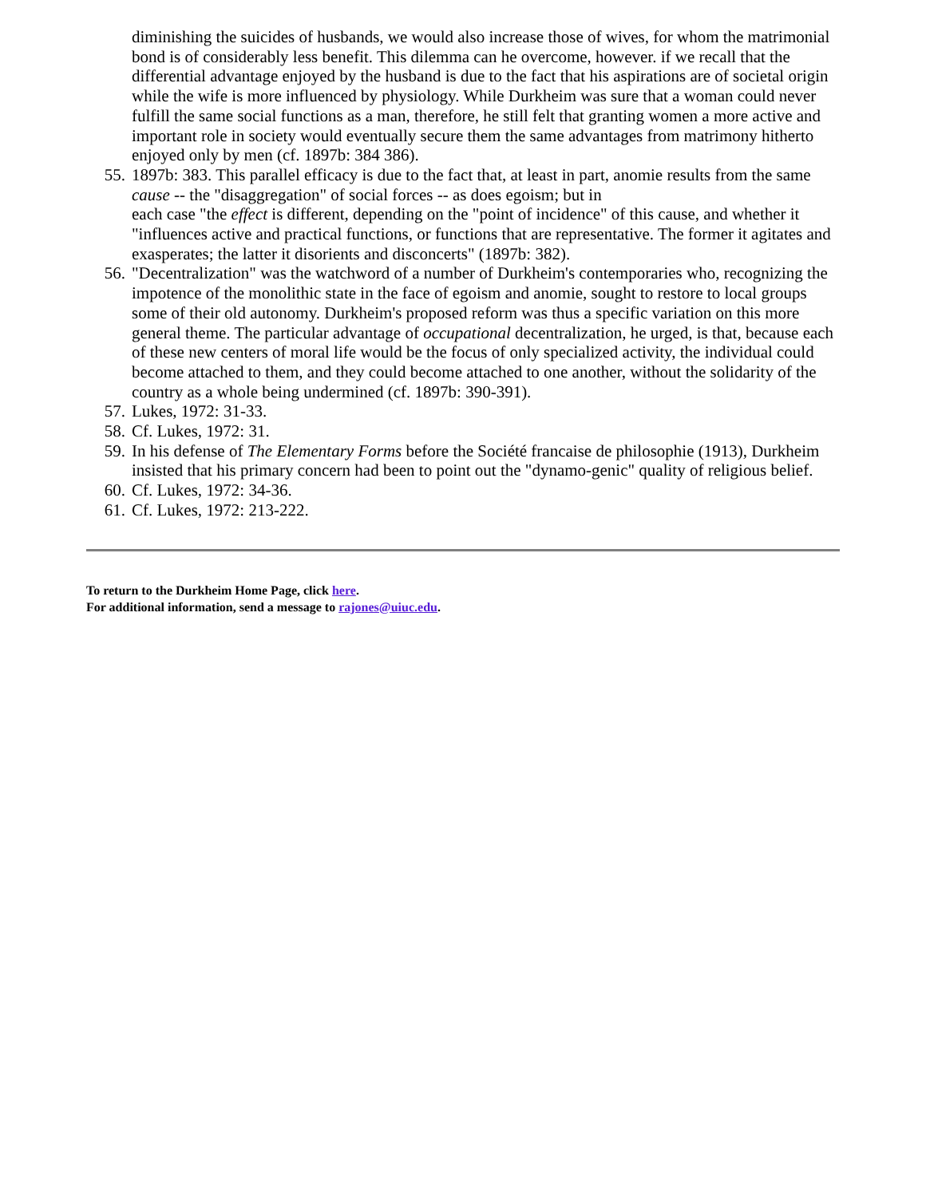diminishing the suicides of husbands, we would also increase those of wives, for whom the matrimonial bond is of considerably less benefit. This dilemma can he overcome, however. if we recall that the differential advantage enjoyed by the husband is due to the fact that his aspirations are of societal origin while the wife is more influenced by physiology. While Durkheim was sure that a woman could never fulfill the same social functions as a man, therefore, he still felt that granting women a more active and important role in society would eventually secure them the same advantages from matrimony hitherto enjoyed only by men (cf. 1897b: 384 386).
55. 1897b: 383. This parallel efficacy is due to the fact that, at least in part, anomie results from the same cause -- the "disaggregation" of social forces -- as does egoism; but in
each case "the effect is different, depending on the "point of incidence" of this cause, and whether it "influences active and practical functions, or functions that are representative. The former it agitates and exasperates; the latter it disorients and disconcerts" (1897b: 382).
56. "Decentralization" was the watchword of a number of Durkheim's contemporaries who, recognizing the impotence of the monolithic state in the face of egoism and anomie, sought to restore to local groups some of their old autonomy. Durkheim's proposed reform was thus a specific variation on this more general theme. The particular advantage of occupational decentralization, he urged, is that, because each of these new centers of moral life would be the focus of only specialized activity, the individual could become attached to them, and they could become attached to one another, without the solidarity of the country as a whole being undermined (cf. 1897b: 390-391).
57. Lukes, 1972: 31-33.
58. Cf. Lukes, 1972: 31.
59. In his defense of The Elementary Forms before the Société francaise de philosophie (1913), Durkheim insisted that his primary concern had been to point out the "dynamo-genic" quality of religious belief.
60. Cf. Lukes, 1972: 34-36.
61. Cf. Lukes, 1972: 213-222.
To return to the Durkheim Home Page, click here.
For additional information, send a message to rajones@uiuc.edu.